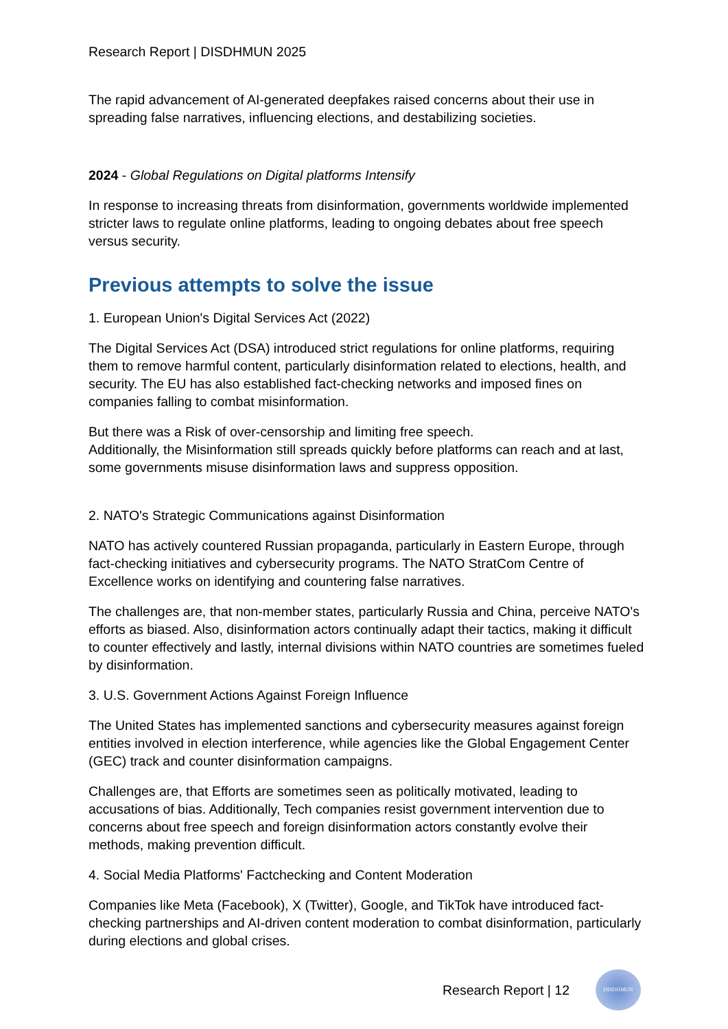Research Report | DISDHMUN 2025
The rapid advancement of AI-generated deepfakes raised concerns about their use in spreading false narratives, influencing elections, and destabilizing societies.
2024 - Global Regulations on Digital platforms Intensify
In response to increasing threats from disinformation, governments worldwide implemented stricter laws to regulate online platforms, leading to ongoing debates about free speech versus security.
Previous attempts to solve the issue
1. European Union's Digital Services Act (2022)
The Digital Services Act (DSA) introduced strict regulations for online platforms, requiring them to remove harmful content, particularly disinformation related to elections, health, and security. The EU has also established fact-checking networks and imposed fines on companies falling to combat misinformation.
But there was a Risk of over-censorship and limiting free speech.
Additionally, the Misinformation still spreads quickly before platforms can reach and at last, some governments misuse disinformation laws and suppress opposition.
2. NATO's Strategic Communications against Disinformation
NATO has actively countered Russian propaganda, particularly in Eastern Europe, through fact-checking initiatives and cybersecurity programs. The NATO StratCom Centre of Excellence works on identifying and countering false narratives.
The challenges are, that non-member states, particularly Russia and China, perceive NATO's efforts as biased. Also, disinformation actors continually adapt their tactics, making it difficult to counter effectively and lastly, internal divisions within NATO countries are sometimes fueled by disinformation.
3. U.S. Government Actions Against Foreign Influence
The United States has implemented sanctions and cybersecurity measures against foreign entities involved in election interference, while agencies like the Global Engagement Center (GEC) track and counter disinformation campaigns.
Challenges are, that Efforts are sometimes seen as politically motivated, leading to accusations of bias. Additionally, Tech companies resist government intervention due to concerns about free speech and foreign disinformation actors constantly evolve their methods, making prevention difficult.
4. Social Media Platforms' Factchecking and Content Moderation
Companies like Meta (Facebook), X (Twitter), Google, and TikTok have introduced fact-checking partnerships and AI-driven content moderation to combat disinformation, particularly during elections and global crises.
Research Report | 12
DISDHMUN